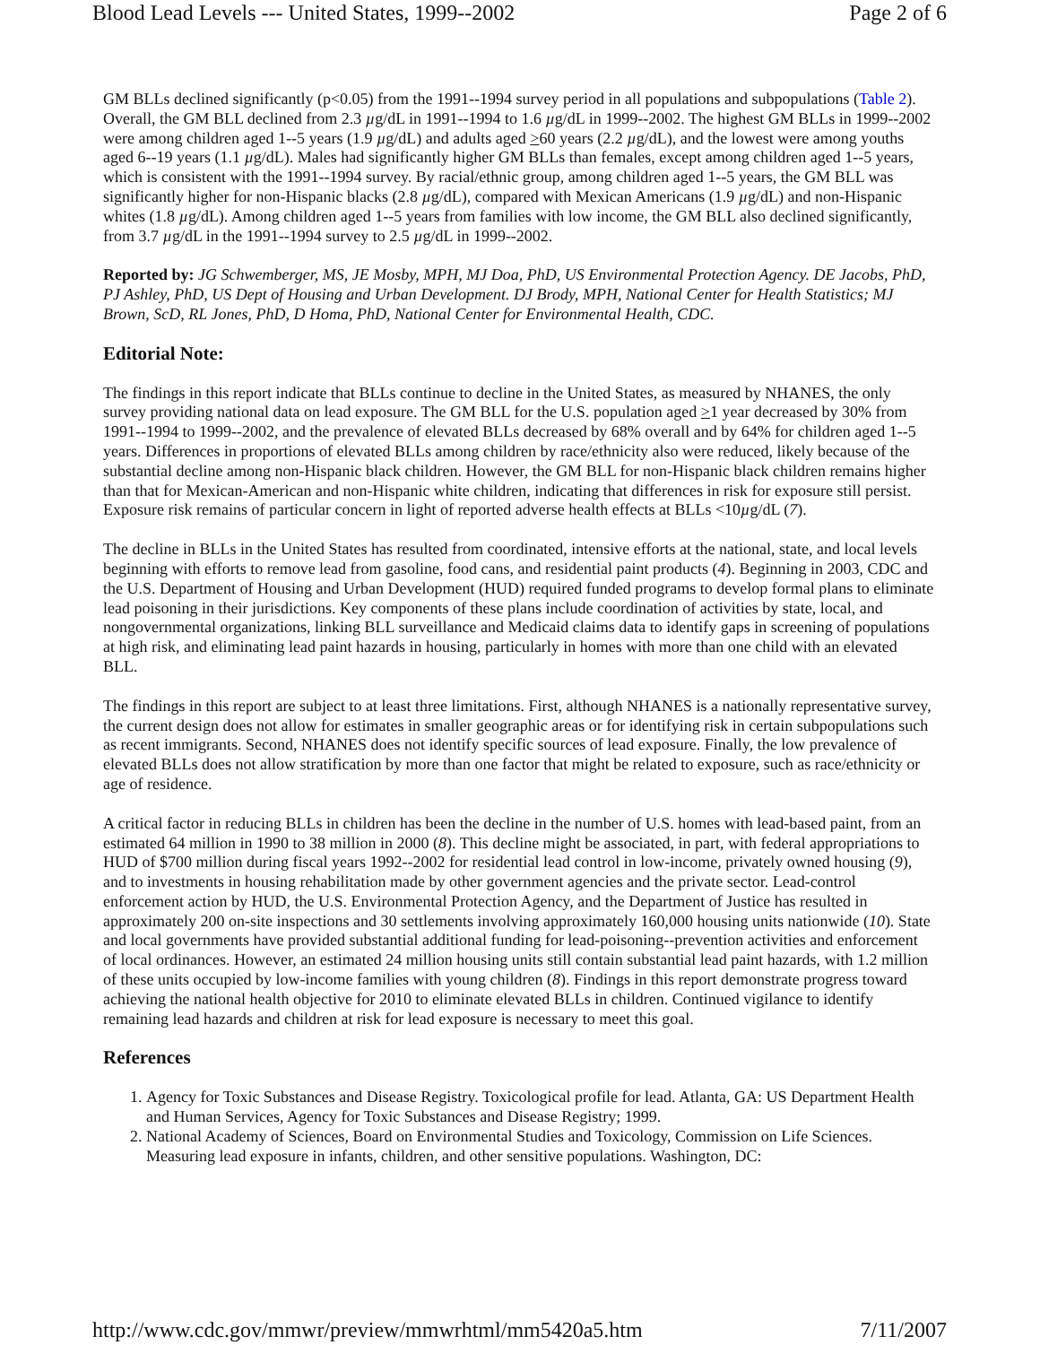Blood Lead Levels --- United States, 1999--2002 Page 2 of 6
GM BLLs declined significantly (p<0.05) from the 1991--1994 survey period in all populations and subpopulations (Table 2). Overall, the GM BLL declined from 2.3 µg/dL in 1991--1994 to 1.6 µg/dL in 1999--2002. The highest GM BLLs in 1999--2002 were among children aged 1--5 years (1.9 µg/dL) and adults aged >60 years (2.2 µg/dL), and the lowest were among youths aged 6--19 years (1.1 µg/dL). Males had significantly higher GM BLLs than females, except among children aged 1--5 years, which is consistent with the 1991--1994 survey. By racial/ethnic group, among children aged 1--5 years, the GM BLL was significantly higher for non-Hispanic blacks (2.8 µg/dL), compared with Mexican Americans (1.9 µg/dL) and non-Hispanic whites (1.8 µg/dL). Among children aged 1--5 years from families with low income, the GM BLL also declined significantly, from 3.7 µg/dL in the 1991--1994 survey to 2.5 µg/dL in 1999--2002.
Reported by: JG Schwemberger, MS, JE Mosby, MPH, MJ Doa, PhD, US Environmental Protection Agency. DE Jacobs, PhD, PJ Ashley, PhD, US Dept of Housing and Urban Development. DJ Brody, MPH, National Center for Health Statistics; MJ Brown, ScD, RL Jones, PhD, D Homa, PhD, National Center for Environmental Health, CDC.
Editorial Note:
The findings in this report indicate that BLLs continue to decline in the United States, as measured by NHANES, the only survey providing national data on lead exposure. The GM BLL for the U.S. population aged >1 year decreased by 30% from 1991--1994 to 1999--2002, and the prevalence of elevated BLLs decreased by 68% overall and by 64% for children aged 1--5 years. Differences in proportions of elevated BLLs among children by race/ethnicity also were reduced, likely because of the substantial decline among non-Hispanic black children. However, the GM BLL for non-Hispanic black children remains higher than that for Mexican-American and non-Hispanic white children, indicating that differences in risk for exposure still persist. Exposure risk remains of particular concern in light of reported adverse health effects at BLLs <10µg/dL (7).
The decline in BLLs in the United States has resulted from coordinated, intensive efforts at the national, state, and local levels beginning with efforts to remove lead from gasoline, food cans, and residential paint products (4). Beginning in 2003, CDC and the U.S. Department of Housing and Urban Development (HUD) required funded programs to develop formal plans to eliminate lead poisoning in their jurisdictions. Key components of these plans include coordination of activities by state, local, and nongovernmental organizations, linking BLL surveillance and Medicaid claims data to identify gaps in screening of populations at high risk, and eliminating lead paint hazards in housing, particularly in homes with more than one child with an elevated BLL.
The findings in this report are subject to at least three limitations. First, although NHANES is a nationally representative survey, the current design does not allow for estimates in smaller geographic areas or for identifying risk in certain subpopulations such as recent immigrants. Second, NHANES does not identify specific sources of lead exposure. Finally, the low prevalence of elevated BLLs does not allow stratification by more than one factor that might be related to exposure, such as race/ethnicity or age of residence.
A critical factor in reducing BLLs in children has been the decline in the number of U.S. homes with lead-based paint, from an estimated 64 million in 1990 to 38 million in 2000 (8). This decline might be associated, in part, with federal appropriations to HUD of $700 million during fiscal years 1992--2002 for residential lead control in low-income, privately owned housing (9), and to investments in housing rehabilitation made by other government agencies and the private sector. Lead-control enforcement action by HUD, the U.S. Environmental Protection Agency, and the Department of Justice has resulted in approximately 200 on-site inspections and 30 settlements involving approximately 160,000 housing units nationwide (10). State and local governments have provided substantial additional funding for lead-poisoning--prevention activities and enforcement of local ordinances. However, an estimated 24 million housing units still contain substantial lead paint hazards, with 1.2 million of these units occupied by low-income families with young children (8). Findings in this report demonstrate progress toward achieving the national health objective for 2010 to eliminate elevated BLLs in children. Continued vigilance to identify remaining lead hazards and children at risk for lead exposure is necessary to meet this goal.
References
1. Agency for Toxic Substances and Disease Registry. Toxicological profile for lead. Atlanta, GA: US Department Health and Human Services, Agency for Toxic Substances and Disease Registry; 1999.
2. National Academy of Sciences, Board on Environmental Studies and Toxicology, Commission on Life Sciences. Measuring lead exposure in infants, children, and other sensitive populations. Washington, DC:
http://www.cdc.gov/mmwr/preview/mmwrhtml/mm5420a5.htm 7/11/2007